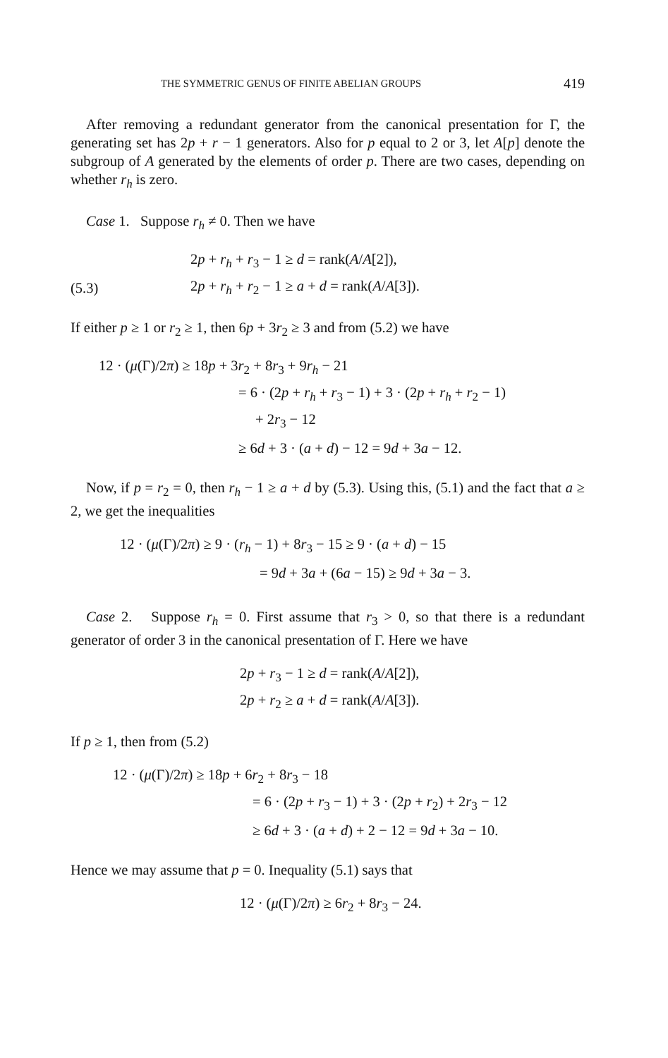THE SYMMETRIC GENUS OF FINITE ABELIAN GROUPS 419
After removing a redundant generator from the canonical presentation for Γ, the generating set has 2p + r − 1 generators. Also for p equal to 2 or 3, let A[p] denote the subgroup of A generated by the elements of order p. There are two cases, depending on whether r<sub>h</sub> is zero.
Case 1. Suppose r<sub>h</sub> ≠ 0. Then we have
2p + r<sub>h</sub> + r<sub>3</sub> − 1 ≥ d = rank(A/A[2]),
(5.3) 2p + r<sub>h</sub> + r<sub>2</sub> − 1 ≥ a + d = rank(A/A[3]).
If either p ≥ 1 or r<sub>2</sub> ≥ 1, then 6p + 3r<sub>2</sub> ≥ 3 and from (5.2) we have
12 · (μ(Γ)/2π) ≥ 18p + 3r<sub>2</sub> + 8r<sub>3</sub> + 9r<sub>h</sub> − 21
= 6 · (2p + r<sub>h</sub> + r<sub>3</sub> − 1) + 3 · (2p + r<sub>h</sub> + r<sub>2</sub> − 1)
+ 2r<sub>3</sub> − 12
≥ 6d + 3 · (a + d) − 12 = 9d + 3a − 12.
Now, if p = r<sub>2</sub> = 0, then r<sub>h</sub> − 1 ≥ a + d by (5.3). Using this, (5.1) and the fact that a ≥ 2, we get the inequalities
12 · (μ(Γ)/2π) ≥ 9 · (r<sub>h</sub> − 1) + 8r<sub>3</sub> − 15 ≥ 9 · (a + d) − 15
= 9d + 3a + (6a − 15) ≥ 9d + 3a − 3.
Case 2. Suppose r<sub>h</sub> = 0. First assume that r<sub>3</sub> > 0, so that there is a redundant generator of order 3 in the canonical presentation of Γ. Here we have
2p + r<sub>3</sub> − 1 ≥ d = rank(A/A[2]),
2p + r<sub>2</sub> ≥ a + d = rank(A/A[3]).
If p ≥ 1, then from (5.2)
12 · (μ(Γ)/2π) ≥ 18p + 6r<sub>2</sub> + 8r<sub>3</sub> − 18
= 6 · (2p + r<sub>3</sub> − 1) + 3 · (2p + r<sub>2</sub>) + 2r<sub>3</sub> − 12
≥ 6d + 3 · (a + d) + 2 − 12 = 9d + 3a − 10.
Hence we may assume that p = 0. Inequality (5.1) says that
12 · (μ(Γ)/2π) ≥ 6r<sub>2</sub> + 8r<sub>3</sub> − 24.